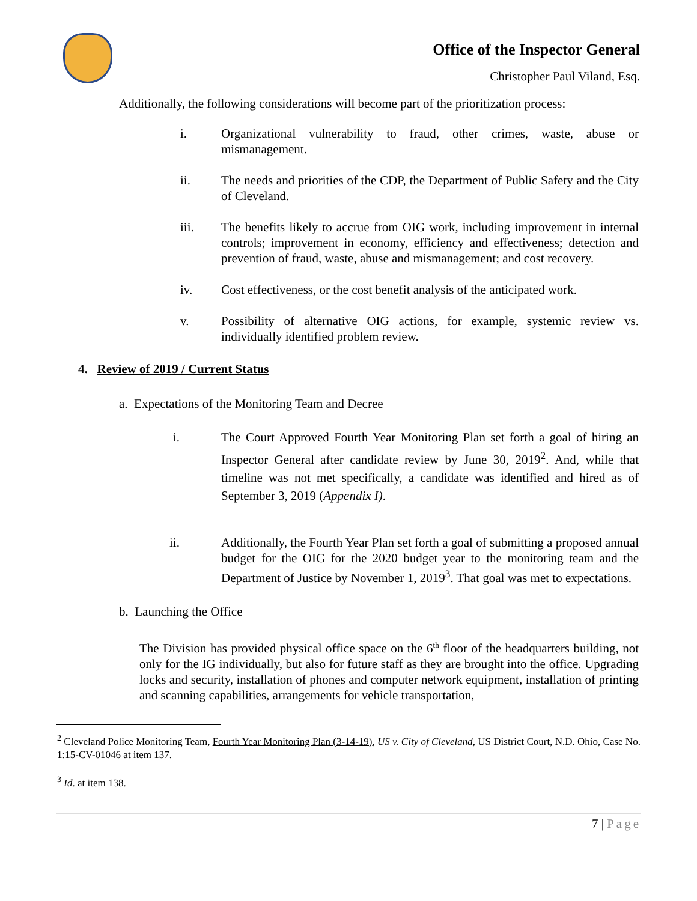Office of the Inspector General
Christopher Paul Viland, Esq.
Additionally, the following considerations will become part of the prioritization process:
i. Organizational vulnerability to fraud, other crimes, waste, abuse or mismanagement.
ii. The needs and priorities of the CDP, the Department of Public Safety and the City of Cleveland.
iii. The benefits likely to accrue from OIG work, including improvement in internal controls; improvement in economy, efficiency and effectiveness; detection and prevention of fraud, waste, abuse and mismanagement; and cost recovery.
iv. Cost effectiveness, or the cost benefit analysis of the anticipated work.
v. Possibility of alternative OIG actions, for example, systemic review vs. individually identified problem review.
4. Review of 2019 / Current Status
a. Expectations of the Monitoring Team and Decree
i. The Court Approved Fourth Year Monitoring Plan set forth a goal of hiring an Inspector General after candidate review by June 30, 2019<sup>2</sup>. And, while that timeline was not met specifically, a candidate was identified and hired as of September 3, 2019 (Appendix I).
ii. Additionally, the Fourth Year Plan set forth a goal of submitting a proposed annual budget for the OIG for the 2020 budget year to the monitoring team and the Department of Justice by November 1, 2019<sup>3</sup>. That goal was met to expectations.
b. Launching the Office
The Division has provided physical office space on the 6<sup>th</sup> floor of the headquarters building, not only for the IG individually, but also for future staff as they are brought into the office. Upgrading locks and security, installation of phones and computer network equipment, installation of printing and scanning capabilities, arrangements for vehicle transportation,
<sup>2</sup> Cleveland Police Monitoring Team, Fourth Year Monitoring Plan (3-14-19), US v. City of Cleveland, US District Court, N.D. Ohio, Case No. 1:15-CV-01046 at item 137.
<sup>3</sup> Id. at item 138.
7 | Page